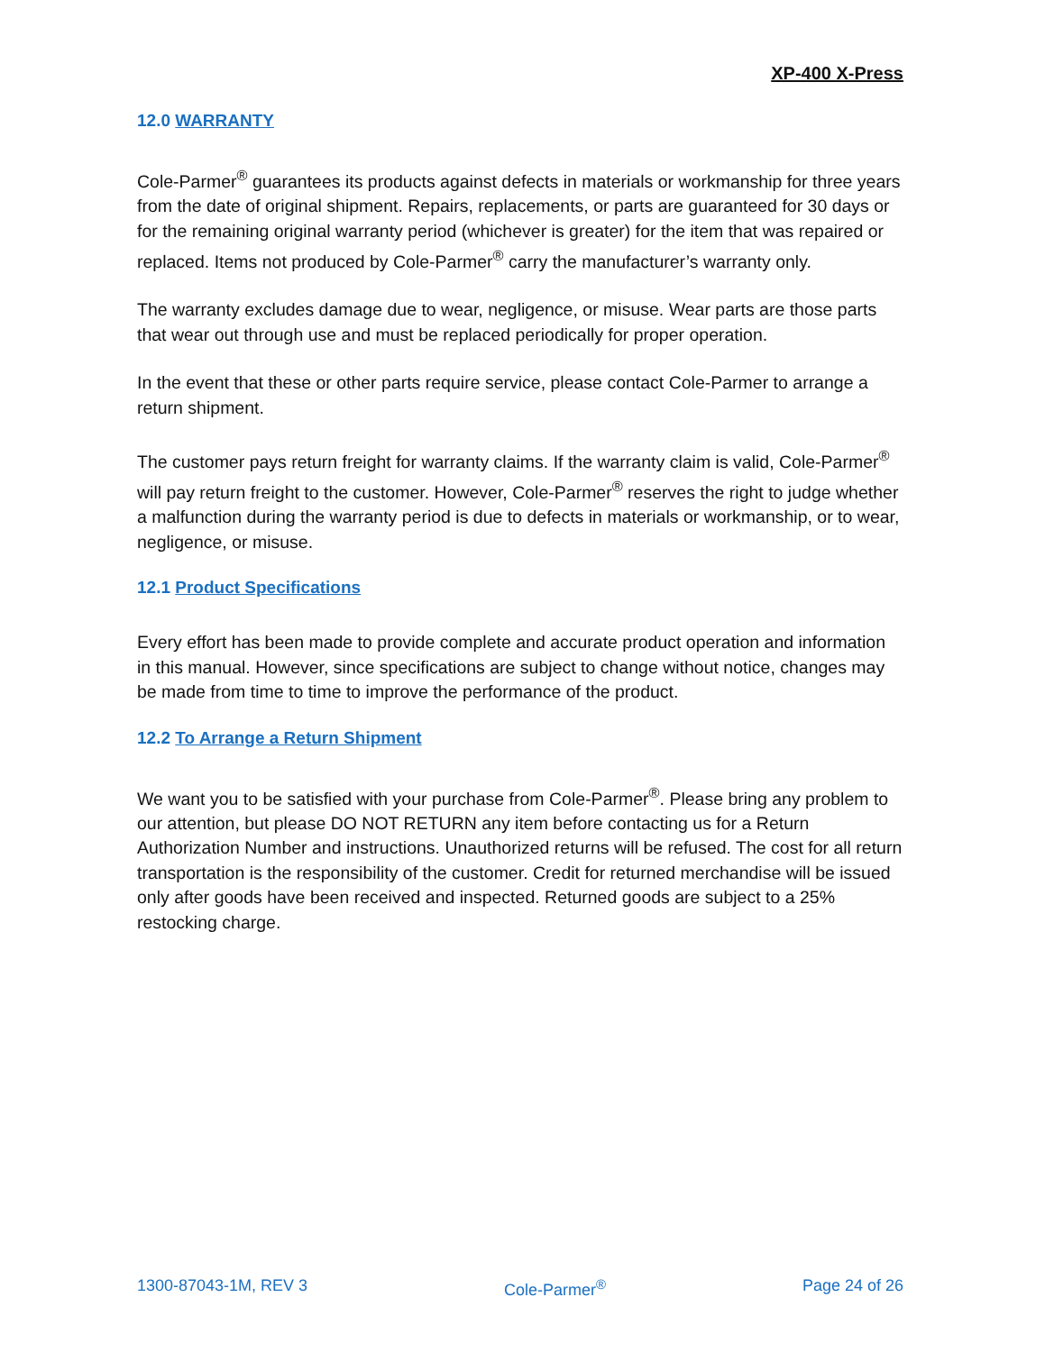XP-400 X-Press
12.0 WARRANTY
Cole-Parmer<sup>®</sup> guarantees its products against defects in materials or workmanship for three years from the date of original shipment. Repairs, replacements, or parts are guaranteed for 30 days or for the remaining original warranty period (whichever is greater) for the item that was repaired or replaced. Items not produced by Cole-Parmer<sup>®</sup> carry the manufacturer’s warranty only.
The warranty excludes damage due to wear, negligence, or misuse. Wear parts are those parts that wear out through use and must be replaced periodically for proper operation.
In the event that these or other parts require service, please contact Cole-Parmer to arrange a return shipment.
The customer pays return freight for warranty claims. If the warranty claim is valid, Cole-Parmer<sup>®</sup> will pay return freight to the customer. However, Cole-Parmer<sup>®</sup> reserves the right to judge whether a malfunction during the warranty period is due to defects in materials or workmanship, or to wear, negligence, or misuse.
12.1 Product Specifications
Every effort has been made to provide complete and accurate product operation and information in this manual. However, since specifications are subject to change without notice, changes may be made from time to time to improve the performance of the product.
12.2 To Arrange a Return Shipment
We want you to be satisfied with your purchase from Cole-Parmer<sup>®</sup>. Please bring any problem to our attention, but please DO NOT RETURN any item before contacting us for a Return Authorization Number and instructions. Unauthorized returns will be refused. The cost for all return transportation is the responsibility of the customer. Credit for returned merchandise will be issued only after goods have been received and inspected. Returned goods are subject to a 25% restocking charge.
1300-87043-1M, REV 3 Cole-Parmer<sup>®</sup> Page 24 of 26